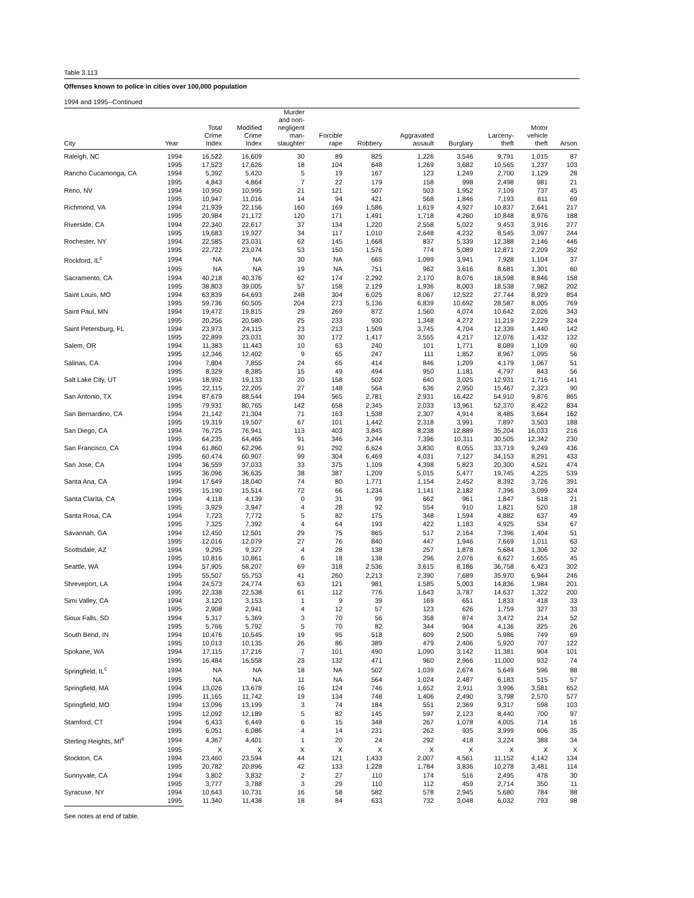Table 3.113
Offenses known to police in cities over 100,000 population
1994 and 1995--Continued
| City | Year | Total Crime Index | Modified Crime Index | Murder and non- negligent man- slaughter | Forcible rape | Robbery | Aggravated assault | Burglary | Larceny- theft | Motor vehicle theft | Arson |
| --- | --- | --- | --- | --- | --- | --- | --- | --- | --- | --- | --- |
| Raleigh, NC | 1994 | 16,522 | 16,609 | 30 | 89 | 825 | 1,226 | 3,546 | 9,791 | 1,015 | 87 |
| | 1995 | 17,523 | 17,626 | 18 | 104 | 648 | 1,269 | 3,682 | 10,565 | 1,237 | 103 |
| Rancho Cucamonga, CA | 1994 | 5,392 | 5,420 | 5 | 19 | 167 | 123 | 1,249 | 2,700 | 1,129 | 28 |
| | 1995 | 4,843 | 4,864 | 7 | 22 | 179 | 158 | 998 | 2,498 | 981 | 21 |
| Reno, NV | 1994 | 10,950 | 10,995 | 21 | 121 | 507 | 503 | 1,952 | 7,109 | 737 | 45 |
| | 1995 | 10,947 | 11,016 | 14 | 94 | 421 | 568 | 1,846 | 7,193 | 811 | 69 |
| Richmond, VA | 1994 | 21,939 | 22,156 | 160 | 169 | 1,586 | 1,619 | 4,927 | 10,837 | 2,641 | 217 |
| | 1995 | 20,984 | 21,172 | 120 | 171 | 1,491 | 1,718 | 4,260 | 10,848 | 8,976 | 188 |
| Riverside, CA | 1994 | 22,340 | 22,617 | 37 | 134 | 1,220 | 2,558 | 5,022 | 9,453 | 3,916 | 277 |
| | 1995 | 19,683 | 19,927 | 34 | 117 | 1,010 | 2,648 | 4,232 | 8,545 | 3,097 | 244 |
| Rochester, NY | 1994 | 22,585 | 23,031 | 62 | 145 | 1,668 | 837 | 5,339 | 12,388 | 2,146 | 446 |
| | 1995 | 22,722 | 23,074 | 53 | 150 | 1,576 | 774 | 5,089 | 12,871 | 2,209 | 352 |
| Rockford, IL<sup>c</sup> | 1994 | NA | NA | 30 | NA | 665 | 1,099 | 3,941 | 7,928 | 1,104 | 37 |
| | 1995 | NA | NA | 19 | NA | 751 | 962 | 3,616 | 8,681 | 1,301 | 60 |
| Sacramento, CA | 1994 | 40,218 | 40,376 | 62 | 174 | 2,292 | 2,170 | 8,076 | 18,598 | 8,846 | 158 |
| | 1995 | 38,803 | 39,005 | 57 | 158 | 2,129 | 1,936 | 8,003 | 18,538 | 7,982 | 202 |
| Saint Louis, MO | 1994 | 63,839 | 64,693 | 248 | 304 | 6,025 | 8,067 | 12,522 | 27,744 | 8,929 | 854 |
| | 1995 | 59,736 | 60,505 | 204 | 273 | 5,136 | 6,839 | 10,692 | 28,587 | 8,005 | 769 |
| Saint Paul, MN | 1994 | 19,472 | 19,815 | 29 | 269 | 872 | 1,560 | 4,074 | 10,642 | 2,026 | 343 |
| | 1995 | 20,256 | 20,580 | 25 | 233 | 930 | 1,348 | 4,272 | 11,219 | 2,229 | 324 |
| Saint Petersburg, FL | 1994 | 23,973 | 24,115 | 23 | 213 | 1,509 | 3,745 | 4,704 | 12,339 | 1,440 | 142 |
| | 1995 | 22,899 | 23,031 | 30 | 172 | 1,417 | 3,555 | 4,217 | 12,076 | 1,432 | 132 |
| Salem, OR | 1994 | 11,383 | 11,443 | 10 | 63 | 240 | 101 | 1,771 | 8,089 | 1,109 | 60 |
| | 1995 | 12,346 | 12,402 | 9 | 65 | 247 | 111 | 1,852 | 8,967 | 1,095 | 56 |
| Salinas, CA | 1994 | 7,804 | 7,855 | 24 | 65 | 414 | 846 | 1,209 | 4,179 | 1,067 | 51 |
| | 1995 | 8,329 | 8,385 | 15 | 49 | 494 | 950 | 1,181 | 4,797 | 843 | 56 |
| Salt Lake City, UT | 1994 | 18,992 | 19,133 | 20 | 158 | 502 | 640 | 3,025 | 12,931 | 1,716 | 141 |
| | 1995 | 22,115 | 22,205 | 27 | 148 | 564 | 636 | 2,950 | 15,467 | 2,323 | 90 |
| San Antonio, TX | 1994 | 87,679 | 88,544 | 194 | 565 | 2,781 | 2,931 | 16,422 | 54,910 | 9,876 | 865 |
| | 1995 | 79,931 | 80,765 | 142 | 658 | 2,345 | 2,033 | 13,961 | 52,370 | 8,422 | 834 |
| San Bernardino, CA | 1994 | 21,142 | 21,304 | 71 | 163 | 1,538 | 2,307 | 4,914 | 8,485 | 3,664 | 162 |
| | 1995 | 19,319 | 19,507 | 67 | 101 | 1,442 | 2,318 | 3,991 | 7,897 | 3,503 | 188 |
| San Diego, CA | 1994 | 76,725 | 76,941 | 113 | 403 | 3,845 | 8,238 | 12,889 | 35,204 | 16,033 | 216 |
| | 1995 | 64,235 | 64,465 | 91 | 346 | 3,244 | 7,396 | 10,311 | 30,505 | 12,342 | 230 |
| San Francisco, CA | 1994 | 61,860 | 62,296 | 91 | 292 | 6,624 | 3,830 | 8,055 | 33,719 | 9,249 | 436 |
| | 1995 | 60,474 | 60,907 | 99 | 304 | 6,469 | 4,031 | 7,127 | 34,153 | 8,291 | 433 |
| San Jose, CA | 1994 | 36,559 | 37,033 | 33 | 375 | 1,109 | 4,398 | 5,823 | 20,300 | 4,521 | 474 |
| | 1995 | 36,096 | 36,635 | 38 | 387 | 1,209 | 5,015 | 5,477 | 19,745 | 4,225 | 539 |
| Santa Ana, CA | 1994 | 17,649 | 18,040 | 74 | 80 | 1,771 | 1,154 | 2,452 | 8,392 | 3,726 | 391 |
| | 1995 | 15,190 | 15,514 | 72 | 66 | 1,234 | 1,141 | 2,182 | 7,396 | 3,099 | 324 |
| Santa Clarita, CA | 1994 | 4,118 | 4,139 | 0 | 31 | 99 | 662 | 961 | 1,847 | 518 | 21 |
| | 1995 | 3,929 | 3,947 | 4 | 28 | 92 | 554 | 910 | 1,821 | 520 | 18 |
| Santa Rosa, CA | 1994 | 7,723 | 7,772 | 5 | 82 | 175 | 348 | 1,594 | 4,882 | 637 | 49 |
| | 1995 | 7,325 | 7,392 | 4 | 64 | 193 | 422 | 1,183 | 4,925 | 534 | 67 |
| Savannah, GA | 1994 | 12,450 | 12,501 | 29 | 75 | 865 | 517 | 2,164 | 7,396 | 1,404 | 51 |
| | 1995 | 12,016 | 12,079 | 27 | 76 | 840 | 447 | 1,946 | 7,669 | 1,011 | 63 |
| Scottsdale, AZ | 1994 | 9,295 | 9,327 | 4 | 28 | 138 | 257 | 1,878 | 5,684 | 1,306 | 32 |
| | 1995 | 10,816 | 10,861 | 6 | 18 | 138 | 296 | 2,076 | 6,627 | 1,655 | 45 |
| Seattle, WA | 1994 | 57,905 | 58,207 | 69 | 318 | 2,536 | 3,615 | 8,186 | 36,758 | 6,423 | 302 |
| | 1995 | 55,507 | 55,753 | 41 | 260 | 2,213 | 2,390 | 7,689 | 35,970 | 6,944 | 246 |
| Shreveport, LA | 1994 | 24,573 | 24,774 | 63 | 121 | 981 | 1,585 | 5,003 | 14,836 | 1,984 | 201 |
| | 1995 | 22,338 | 22,538 | 61 | 112 | 776 | 1,643 | 3,787 | 14,637 | 1,322 | 200 |
| Simi Valley, CA | 1994 | 3,120 | 3,153 | 1 | 9 | 39 | 169 | 651 | 1,833 | 418 | 33 |
| | 1995 | 2,908 | 2,941 | 4 | 12 | 57 | 123 | 626 | 1,759 | 327 | 33 |
| Sioux Falls, SD | 1994 | 5,317 | 5,369 | 3 | 70 | 56 | 358 | 874 | 3,472 | 214 | 52 |
| | 1995 | 5,766 | 5,792 | 5 | 70 | 82 | 344 | 904 | 4,136 | 225 | 26 |
| South Bend, IN | 1994 | 10,476 | 10,545 | 19 | 95 | 518 | 609 | 2,500 | 5,986 | 749 | 69 |
| | 1995 | 10,013 | 10,135 | 26 | 86 | 389 | 479 | 2,406 | 5,920 | 707 | 122 |
| Spokane, WA | 1994 | 17,115 | 17,216 | 7 | 101 | 490 | 1,090 | 3,142 | 11,381 | 904 | 101 |
| | 1995 | 16,484 | 16,558 | 23 | 132 | 471 | 960 | 2,966 | 11,000 | 932 | 74 |
| Springfield, IL<sup>c</sup> | 1994 | NA | NA | 18 | NA | 502 | 1,039 | 2,674 | 5,649 | 596 | 88 |
| | 1995 | NA | NA | 11 | NA | 564 | 1,024 | 2,487 | 6,183 | 515 | 57 |
| Springfield, MA | 1994 | 13,026 | 13,678 | 16 | 124 | 746 | 1,652 | 2,911 | 3,996 | 3,581 | 652 |
| | 1995 | 11,165 | 11,742 | 19 | 134 | 748 | 1,406 | 2,490 | 3,798 | 2,570 | 577 |
| Springfield, MO | 1994 | 13,096 | 13,199 | 3 | 74 | 184 | 551 | 2,369 | 9,317 | 598 | 103 |
| | 1995 | 12,092 | 12,189 | 5 | 82 | 145 | 597 | 2,123 | 8,440 | 700 | 97 |
| Stamford, CT | 1994 | 6,433 | 6,449 | 6 | 15 | 348 | 267 | 1,078 | 4,005 | 714 | 16 |
| | 1995 | 6,051 | 6,086 | 4 | 14 | 231 | 262 | 935 | 3,999 | 606 | 35 |
| Sterling Heights, MI<sup>e</sup> | 1994 | 4,367 | 4,401 | 1 | 20 | 24 | 292 | 418 | 3,224 | 388 | 34 |
| | 1995 | X | X | X | X | X | X | X | X | X | X |
| Stockton, CA | 1994 | 23,460 | 23,594 | 44 | 121 | 1,433 | 2,007 | 4,561 | 11,152 | 4,142 | 134 |
| | 1995 | 20,782 | 20,896 | 42 | 133 | 1,228 | 1,784 | 3,836 | 10,278 | 3,481 | 114 |
| Sunnyvale, CA | 1994 | 3,802 | 3,832 | 2 | 27 | 110 | 174 | 516 | 2,495 | 478 | 30 |
| | 1995 | 3,777 | 3,788 | 3 | 29 | 110 | 112 | 459 | 2,714 | 350 | 11 |
| Syracuse, NY | 1994 | 10,643 | 10,731 | 16 | 58 | 582 | 578 | 2,945 | 5,680 | 784 | 88 |
| | 1995 | 11,340 | 11,438 | 18 | 84 | 633 | 732 | 3,048 | 6,032 | 793 | 98 |
See notes at end of table.